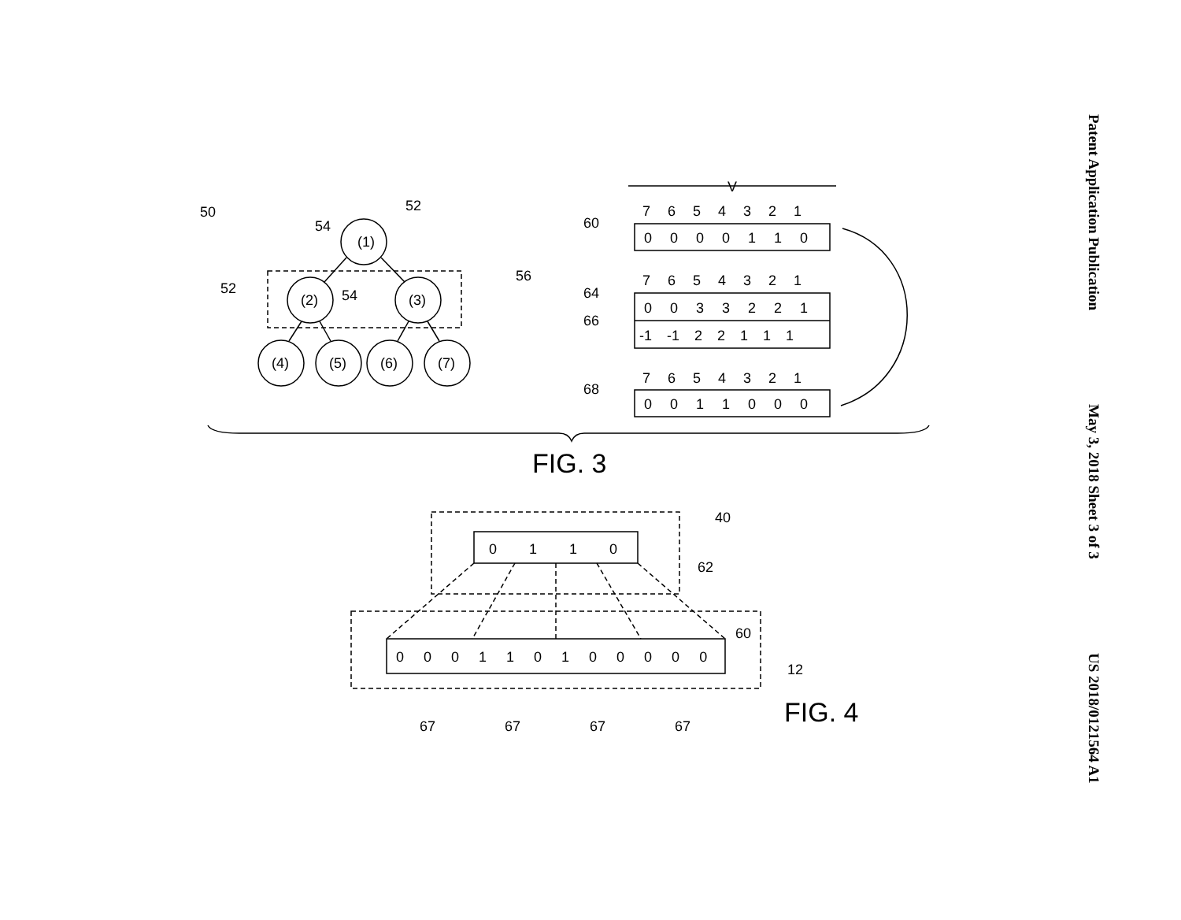Patent Application Publication May 3, 2018 Sheet 3 of 3 US 2018/0121564 A1
(1)
(2)
(3)
(4)
(5)
(6)
(7)
50
52
54
52
54
56
V
7 6 5 4 3 2 1
7 6 5 4 3 2 1
7 6 5 4 3 2 1
60
64
66
68
0 0 0 0 1 1 0
0 0 3 3 2 2 1
-1 -1 2 2 1 1 1
0 0 1 1 0 0 0
FIG. 3
0 1 1 0
40
62
60
12
0 0 0 1 1 0 1 0 0 0 0 0
67
67
67
67
FIG. 4